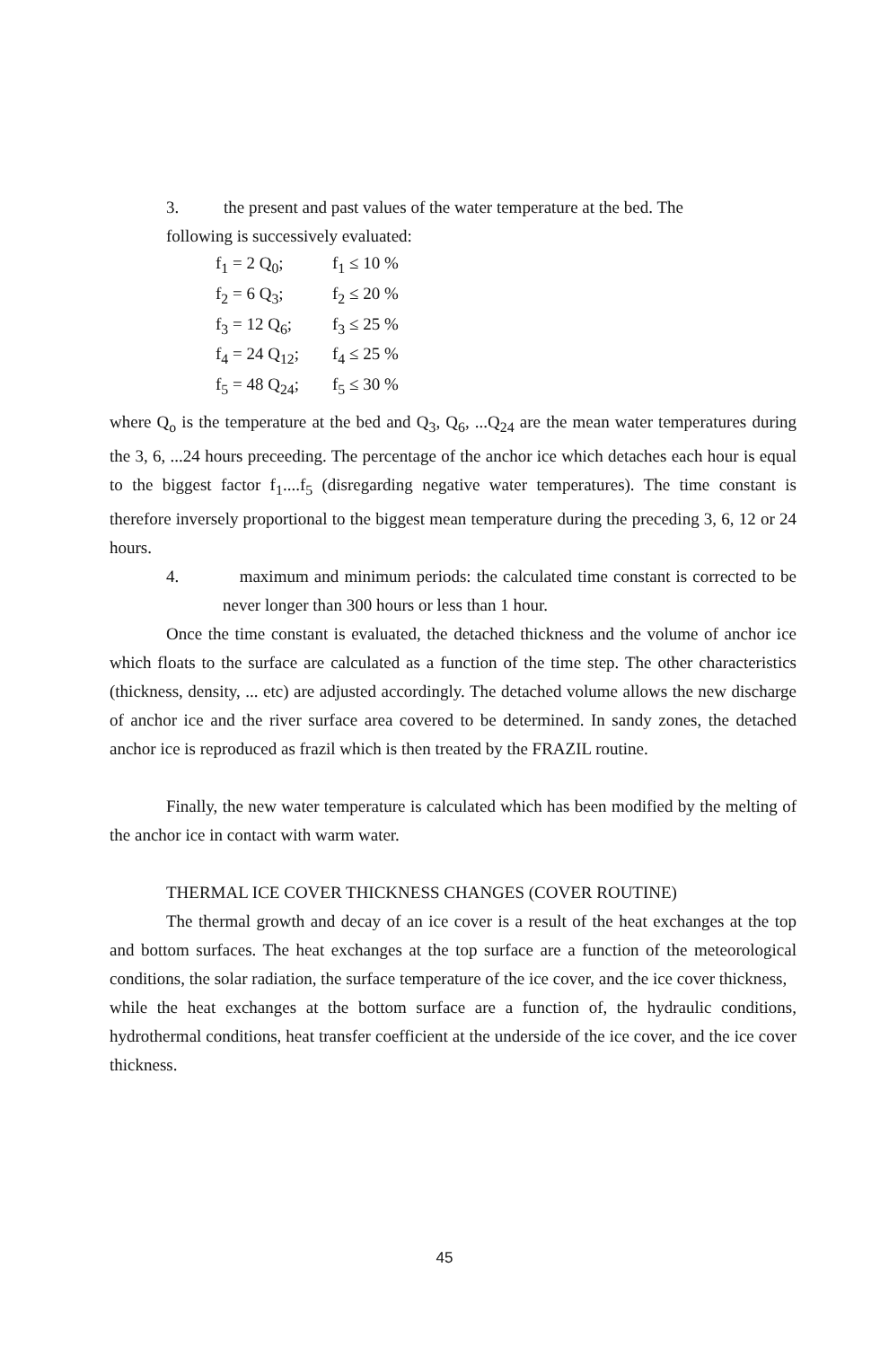3. the present and past values of the water temperature at the bed. The
following is successively evaluated:
f<sub>1</sub> = 2 Q<sub>0</sub>; f<sub>1</sub> ≤ 10 %
f<sub>2</sub> = 6 Q<sub>3</sub>; f<sub>2</sub> ≤ 20 %
f<sub>3</sub> = 12 Q<sub>6</sub>; f<sub>3</sub> ≤ 25 %
f<sub>4</sub> = 24 Q<sub>12</sub>; f<sub>4</sub> ≤ 25 %
f<sub>5</sub> = 48 Q<sub>24</sub>; f<sub>5</sub> ≤ 30 %
where Q<sub>o</sub> is the temperature at the bed and Q<sub>3</sub>, Q<sub>6</sub>, ...Q<sub>24</sub> are the mean water temperatures during the 3, 6, ...24 hours preceeding. The percentage of the anchor ice which detaches each hour is equal to the biggest factor f<sub>1</sub>....f<sub>5</sub> (disregarding negative water temperatures). The time constant is therefore inversely proportional to the biggest mean temperature during the preceding 3, 6, 12 or 24 hours.
4. maximum and minimum periods: the calculated time constant is corrected to be never longer than 300 hours or less than 1 hour.
Once the time constant is evaluated, the detached thickness and the volume of anchor ice which floats to the surface are calculated as a function of the time step. The other characteristics (thickness, density, ... etc) are adjusted accordingly. The detached volume allows the new discharge of anchor ice and the river surface area covered to be determined. In sandy zones, the detached anchor ice is reproduced as frazil which is then treated by the FRAZIL routine.
Finally, the new water temperature is calculated which has been modified by the melting of the anchor ice in contact with warm water.
THERMAL ICE COVER THICKNESS CHANGES (COVER ROUTINE)
The thermal growth and decay of an ice cover is a result of the heat exchanges at the top and bottom surfaces. The heat exchanges at the top surface are a function of the meteorological conditions, the solar radiation, the surface temperature of the ice cover, and the ice cover thickness,
while the heat exchanges at the bottom surface are a function of, the hydraulic conditions, hydrothermal conditions, heat transfer coefficient at the underside of the ice cover, and the ice cover thickness.
45